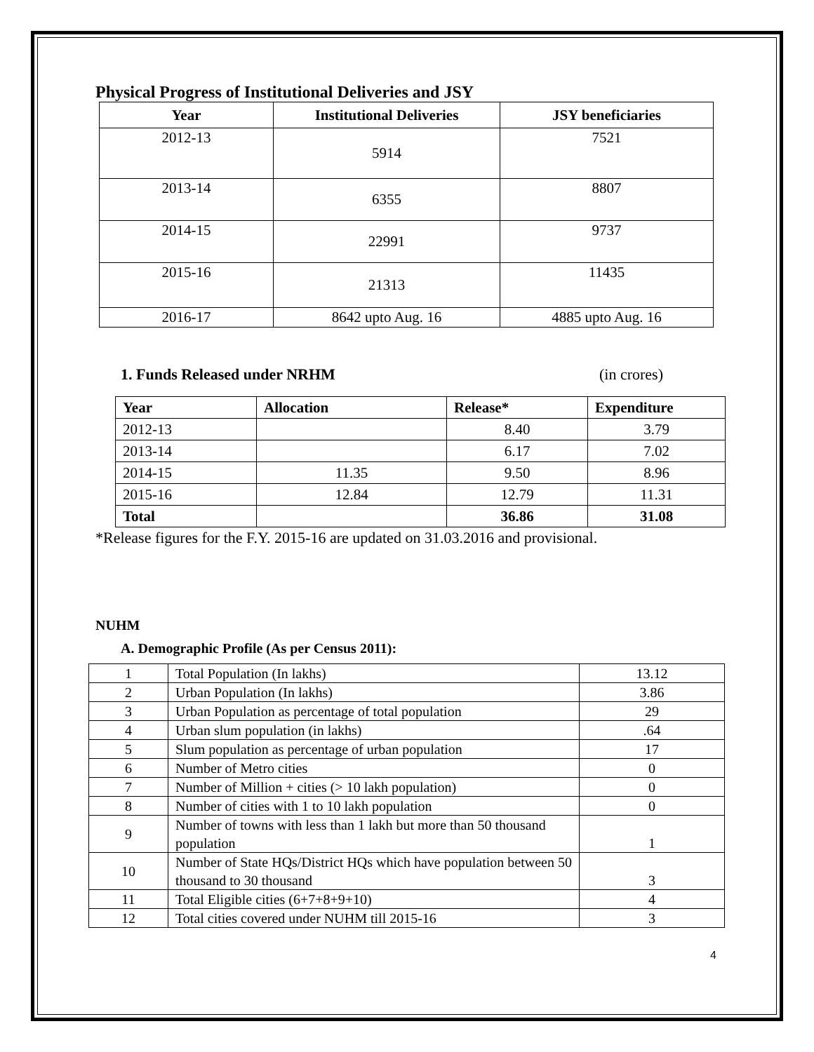Physical Progress of Institutional Deliveries and JSY
| Year | Institutional Deliveries | JSY beneficiaries |
| --- | --- | --- |
| 2012-13 | 5914 | 7521 |
| 2013-14 | 6355 | 8807 |
| 2014-15 | 22991 | 9737 |
| 2015-16 | 21313 | 11435 |
| 2016-17 | 8642 upto Aug. 16 | 4885 upto Aug. 16 |
1. Funds Released under NRHM (in crores)
| Year | Allocation | Release* | Expenditure |
| --- | --- | --- | --- |
| 2012-13 | | 8.40 | 3.79 |
| 2013-14 | | 6.17 | 7.02 |
| 2014-15 | 11.35 | 9.50 | 8.96 |
| 2015-16 | 12.84 | 12.79 | 11.31 |
| Total | | 36.86 | 31.08 |
*Release figures for the F.Y. 2015-16 are updated on 31.03.2016 and provisional.
NUHM
A. Demographic Profile (As per Census 2011):
| 1 | Total Population (In lakhs) | 13.12 |
| 2 | Urban Population (In lakhs) | 3.86 |
| 3 | Urban Population as percentage of total population | 29 |
| 4 | Urban slum population (in lakhs) | .64 |
| 5 | Slum population as percentage of urban population | 17 |
| 6 | Number of Metro cities | 0 |
| 7 | Number of Million + cities (> 10 lakh population) | 0 |
| 8 | Number of cities with 1 to 10 lakh population | 0 |
| 9 | Number of towns with less than 1 lakh but more than 50 thousand population | 1 |
| 10 | Number of State HQs/District HQs which have population between 50 thousand to 30 thousand | 3 |
| 11 | Total Eligible cities (6+7+8+9+10) | 4 |
| 12 | Total cities covered under NUHM till 2015-16 | 3 |
4